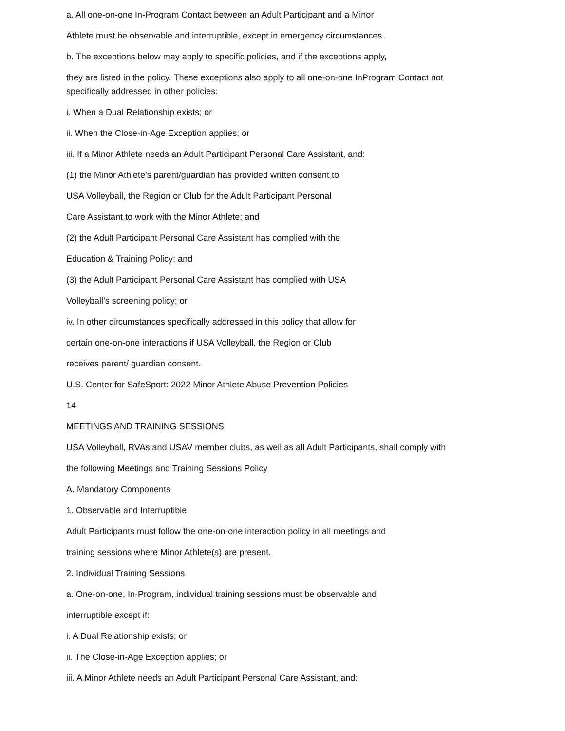a. All one-on-one In-Program Contact between an Adult Participant and a Minor
Athlete must be observable and interruptible, except in emergency circumstances.
b. The exceptions below may apply to specific policies, and if the exceptions apply,
they are listed in the policy. These exceptions also apply to all one-on-one InProgram Contact not specifically addressed in other policies:
i. When a Dual Relationship exists; or
ii. When the Close-in-Age Exception applies; or
iii. If a Minor Athlete needs an Adult Participant Personal Care Assistant, and:
(1) the Minor Athlete’s parent/guardian has provided written consent to
USA Volleyball, the Region or Club for the Adult Participant Personal
Care Assistant to work with the Minor Athlete; and
(2) the Adult Participant Personal Care Assistant has complied with the
Education & Training Policy; and
(3) the Adult Participant Personal Care Assistant has complied with USA
Volleyball’s screening policy; or
iv. In other circumstances specifically addressed in this policy that allow for
certain one-on-one interactions if USA Volleyball, the Region or Club
receives parent/ guardian consent.
U.S. Center for SafeSport: 2022 Minor Athlete Abuse Prevention Policies
14
MEETINGS AND TRAINING SESSIONS
USA Volleyball, RVAs and USAV member clubs, as well as all Adult Participants, shall comply with
the following Meetings and Training Sessions Policy
A. Mandatory Components
1. Observable and Interruptible
Adult Participants must follow the one-on-one interaction policy in all meetings and
training sessions where Minor Athlete(s) are present.
2. Individual Training Sessions
a. One-on-one, In-Program, individual training sessions must be observable and
interruptible except if:
i. A Dual Relationship exists; or
ii. The Close-in-Age Exception applies; or
iii. A Minor Athlete needs an Adult Participant Personal Care Assistant, and: